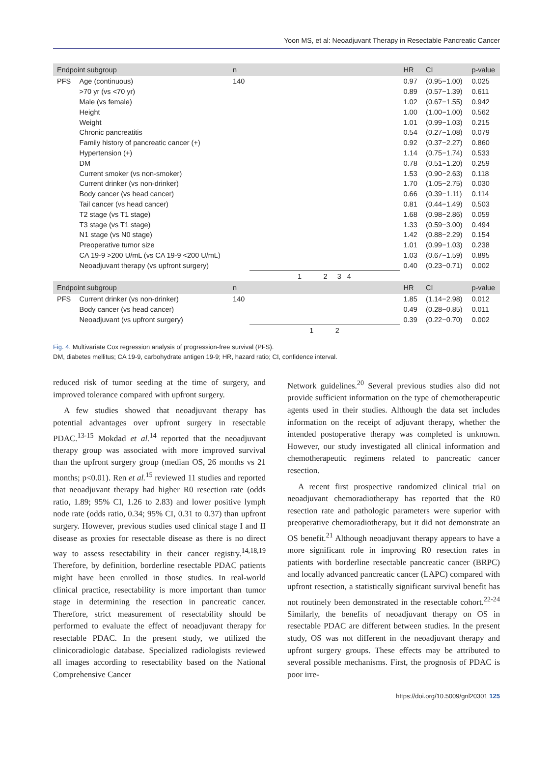Yoon MS, et al: Neoadjuvant Therapy in Resectable Pancreatic Cancer
| Endpoint subgroup | | n | | HR | CI | p-value |
| --- | --- | --- | --- | --- | --- | --- |
| PFS | Age (continuous) | 140 | | 0.97 | (0.95−1.00) | 0.025 |
| | >70 yr (vs <70 yr) | | | 0.89 | (0.57−1.39) | 0.611 |
| | Male (vs female) | | | 1.02 | (0.67−1.55) | 0.942 |
| | Height | | | 1.00 | (1.00−1.00) | 0.562 |
| | Weight | | | 1.01 | (0.99−1.03) | 0.215 |
| | Chronic pancreatitis | | | 0.54 | (0.27−1.08) | 0.079 |
| | Family history of pancreatic cancer (+) | | | 0.92 | (0.37−2.27) | 0.860 |
| | Hypertension (+) | | | 1.14 | (0.75−1.74) | 0.533 |
| | DM | | | 0.78 | (0.51−1.20) | 0.259 |
| | Current smoker (vs non-smoker) | | | 1.53 | (0.90−2.63) | 0.118 |
| | Current drinker (vs non-drinker) | | | 1.70 | (1.05−2.75) | 0.030 |
| | Body cancer (vs head cancer) | | | 0.66 | (0.39−1.11) | 0.114 |
| | Tail cancer (vs head cancer) | | | 0.81 | (0.44−1.49) | 0.503 |
| | T2 stage (vs T1 stage) | | | 1.68 | (0.98−2.86) | 0.059 |
| | T3 stage (vs T1 stage) | | | 1.33 | (0.59−3.00) | 0.494 |
| | N1 stage (vs N0 stage) | | | 1.42 | (0.88−2.29) | 0.154 |
| | Preoperative tumor size | | | 1.01 | (0.99−1.03) | 0.238 |
| | CA 19-9 >200 U/mL (vs CA 19-9 <200 U/mL) | | | 1.03 | (0.67−1.59) | 0.895 |
| | Neoadjuvant therapy (vs upfront surgery) | | | 0.40 | (0.23−0.71) | 0.002 |
| | | | 1 2 3 4 | | | |
| Endpoint subgroup | | n | | HR | CI | p-value |
| PFS | Current drinker (vs non-drinker) | 140 | | 1.85 | (1.14−2.98) | 0.012 |
| | Body cancer (vs head cancer) | | | 0.49 | (0.28−0.85) | 0.011 |
| | Neoadjuvant (vs upfront surgery) | | | 0.39 | (0.22−0.70) | 0.002 |
| | | | 1 2 | | | |
Fig. 4. Multivariate Cox regression analysis of progression-free survival (PFS).
DM, diabetes mellitus; CA 19-9, carbohydrate antigen 19-9; HR, hazard ratio; CI, confidence interval.
reduced risk of tumor seeding at the time of surgery, and improved tolerance compared with upfront surgery.
A few studies showed that neoadjuvant therapy has potential advantages over upfront surgery in resectable PDAC.<sup>13-15</sup> Mokdad et al.<sup>14</sup> reported that the neoadjuvant therapy group was associated with more improved survival than the upfront surgery group (median OS, 26 months vs 21 months; p<0.01). Ren et al.<sup>15</sup> reviewed 11 studies and reported that neoadjuvant therapy had higher R0 resection rate (odds ratio, 1.89; 95% CI, 1.26 to 2.83) and lower positive lymph node rate (odds ratio, 0.34; 95% CI, 0.31 to 0.37) than upfront surgery. However, previous studies used clinical stage I and II disease as proxies for resectable disease as there is no direct way to assess resectability in their cancer registry.<sup>14,18,19</sup> Therefore, by definition, borderline resectable PDAC patients might have been enrolled in those studies. In real-world clinical practice, resectability is more important than tumor stage in determining the resection in pancreatic cancer. Therefore, strict measurement of resectability should be performed to evaluate the effect of neoadjuvant therapy for resectable PDAC. In the present study, we utilized the clinicoradiologic database. Specialized radiologists reviewed all images according to resectability based on the National Comprehensive Cancer
Network guidelines.<sup>20</sup> Several previous studies also did not provide sufficient information on the type of chemotherapeutic agents used in their studies. Although the data set includes information on the receipt of adjuvant therapy, whether the intended postoperative therapy was completed is unknown. However, our study investigated all clinical information and chemotherapeutic regimens related to pancreatic cancer resection.
A recent first prospective randomized clinical trial on neoadjuvant chemoradiotherapy has reported that the R0 resection rate and pathologic parameters were superior with preoperative chemoradiotherapy, but it did not demonstrate an OS benefit.<sup>21</sup> Although neoadjuvant therapy appears to have a more significant role in improving R0 resection rates in patients with borderline resectable pancreatic cancer (BRPC) and locally advanced pancreatic cancer (LAPC) compared with upfront resection, a statistically significant survival benefit has not routinely been demonstrated in the resectable cohort.<sup>22-24</sup> Similarly, the benefits of neoadjuvant therapy on OS in resectable PDAC are different between studies. In the present study, OS was not different in the neoadjuvant therapy and upfront surgery groups. These effects may be attributed to several possible mechanisms. First, the prognosis of PDAC is poor irre-
https://doi.org/10.5009/gnl20301 125